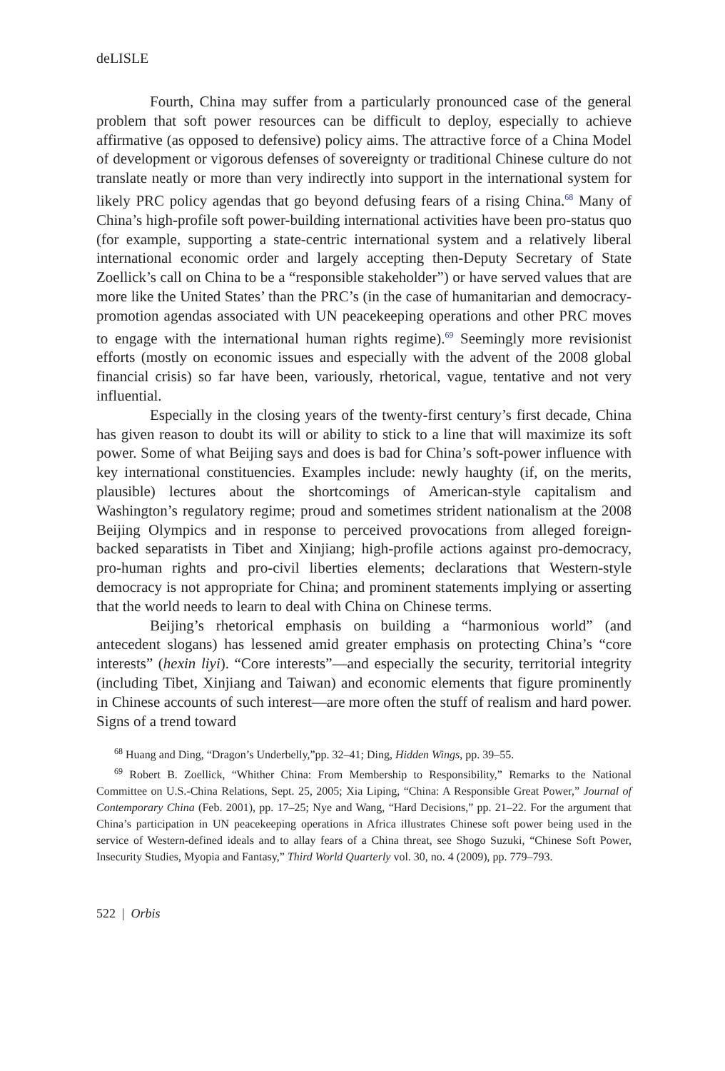deLISLE
Fourth, China may suffer from a particularly pronounced case of the general problem that soft power resources can be difficult to deploy, especially to achieve affirmative (as opposed to defensive) policy aims. The attractive force of a China Model of development or vigorous defenses of sovereignty or traditional Chinese culture do not translate neatly or more than very indirectly into support in the international system for likely PRC policy agendas that go beyond defusing fears of a rising China.<sup>68</sup> Many of China’s high-profile soft power-building international activities have been pro-status quo (for example, supporting a state-centric international system and a relatively liberal international economic order and largely accepting then-Deputy Secretary of State Zoellick’s call on China to be a “responsible stakeholder”) or have served values that are more like the United States’ than the PRC’s (in the case of humanitarian and democracy-promotion agendas associated with UN peacekeeping operations and other PRC moves to engage with the international human rights regime).<sup>69</sup> Seemingly more revisionist efforts (mostly on economic issues and especially with the advent of the 2008 global financial crisis) so far have been, variously, rhetorical, vague, tentative and not very influential.
Especially in the closing years of the twenty-first century’s first decade, China has given reason to doubt its will or ability to stick to a line that will maximize its soft power. Some of what Beijing says and does is bad for China’s soft-power influence with key international constituencies. Examples include: newly haughty (if, on the merits, plausible) lectures about the shortcomings of American-style capitalism and Washington’s regulatory regime; proud and sometimes strident nationalism at the 2008 Beijing Olympics and in response to perceived provocations from alleged foreign-backed separatists in Tibet and Xinjiang; high-profile actions against pro-democracy, pro-human rights and pro-civil liberties elements; declarations that Western-style democracy is not appropriate for China; and prominent statements implying or asserting that the world needs to learn to deal with China on Chinese terms.
Beijing’s rhetorical emphasis on building a “harmonious world” (and antecedent slogans) has lessened amid greater emphasis on protecting China’s “core interests” (hexin liyi). “Core interests”—and especially the security, territorial integrity (including Tibet, Xinjiang and Taiwan) and economic elements that figure prominently in Chinese accounts of such interest—are more often the stuff of realism and hard power. Signs of a trend toward
<sup>68</sup> Huang and Ding, “Dragon’s Underbelly,”pp. 32–41; Ding, Hidden Wings, pp. 39–55.
<sup>69</sup> Robert B. Zoellick, “Whither China: From Membership to Responsibility,” Remarks to the National Committee on U.S.-China Relations, Sept. 25, 2005; Xia Liping, “China: A Responsible Great Power,” Journal of Contemporary China (Feb. 2001), pp. 17–25; Nye and Wang, “Hard Decisions,” pp. 21–22. For the argument that China’s participation in UN peacekeeping operations in Africa illustrates Chinese soft power being used in the service of Western-defined ideals and to allay fears of a China threat, see Shogo Suzuki, “Chinese Soft Power, Insecurity Studies, Myopia and Fantasy,” Third World Quarterly vol. 30, no. 4 (2009), pp. 779–793.
522 | Orbis